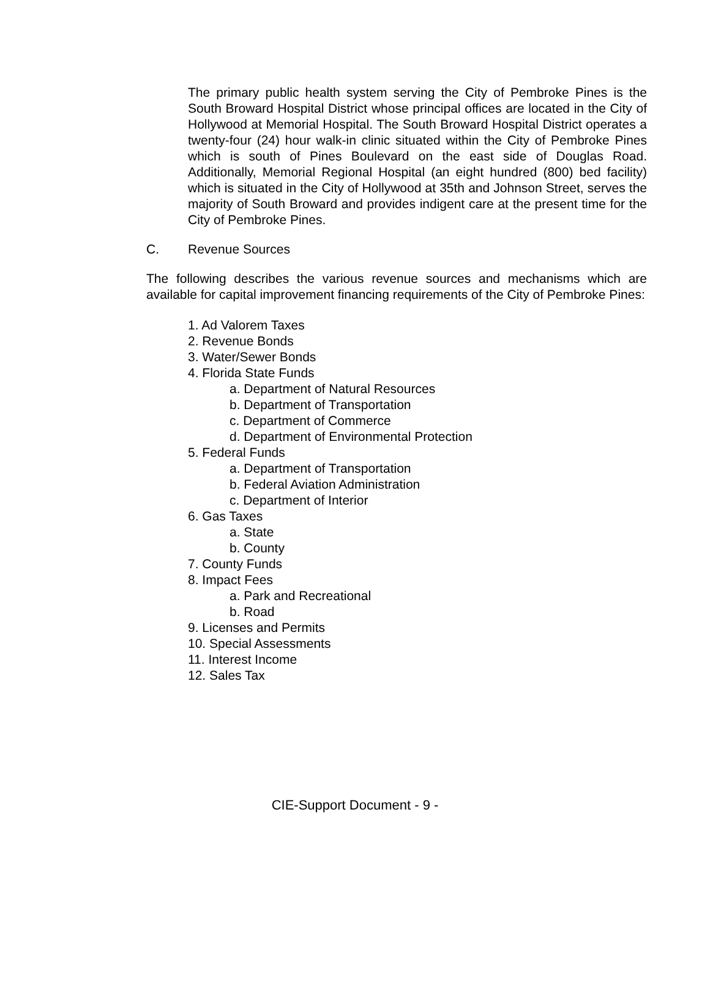The primary public health system serving the City of Pembroke Pines is the South Broward Hospital District whose principal offices are located in the City of Hollywood at Memorial Hospital. The South Broward Hospital District operates a twenty-four (24) hour walk-in clinic situated within the City of Pembroke Pines which is south of Pines Boulevard on the east side of Douglas Road. Additionally, Memorial Regional Hospital (an eight hundred (800) bed facility) which is situated in the City of Hollywood at 35th and Johnson Street, serves the majority of South Broward and provides indigent care at the present time for the City of Pembroke Pines.
C. Revenue Sources
The following describes the various revenue sources and mechanisms which are available for capital improvement financing requirements of the City of Pembroke Pines:
1. Ad Valorem Taxes
2. Revenue Bonds
3. Water/Sewer Bonds
4. Florida State Funds
a. Department of Natural Resources
b. Department of Transportation
c. Department of Commerce
d. Department of Environmental Protection
5. Federal Funds
a. Department of Transportation
b. Federal Aviation Administration
c. Department of Interior
6. Gas Taxes
a. State
b. County
7. County Funds
8. Impact Fees
a. Park and Recreational
b. Road
9. Licenses and Permits
10. Special Assessments
11. Interest Income
12. Sales Tax
CIE-Support Document - 9 -